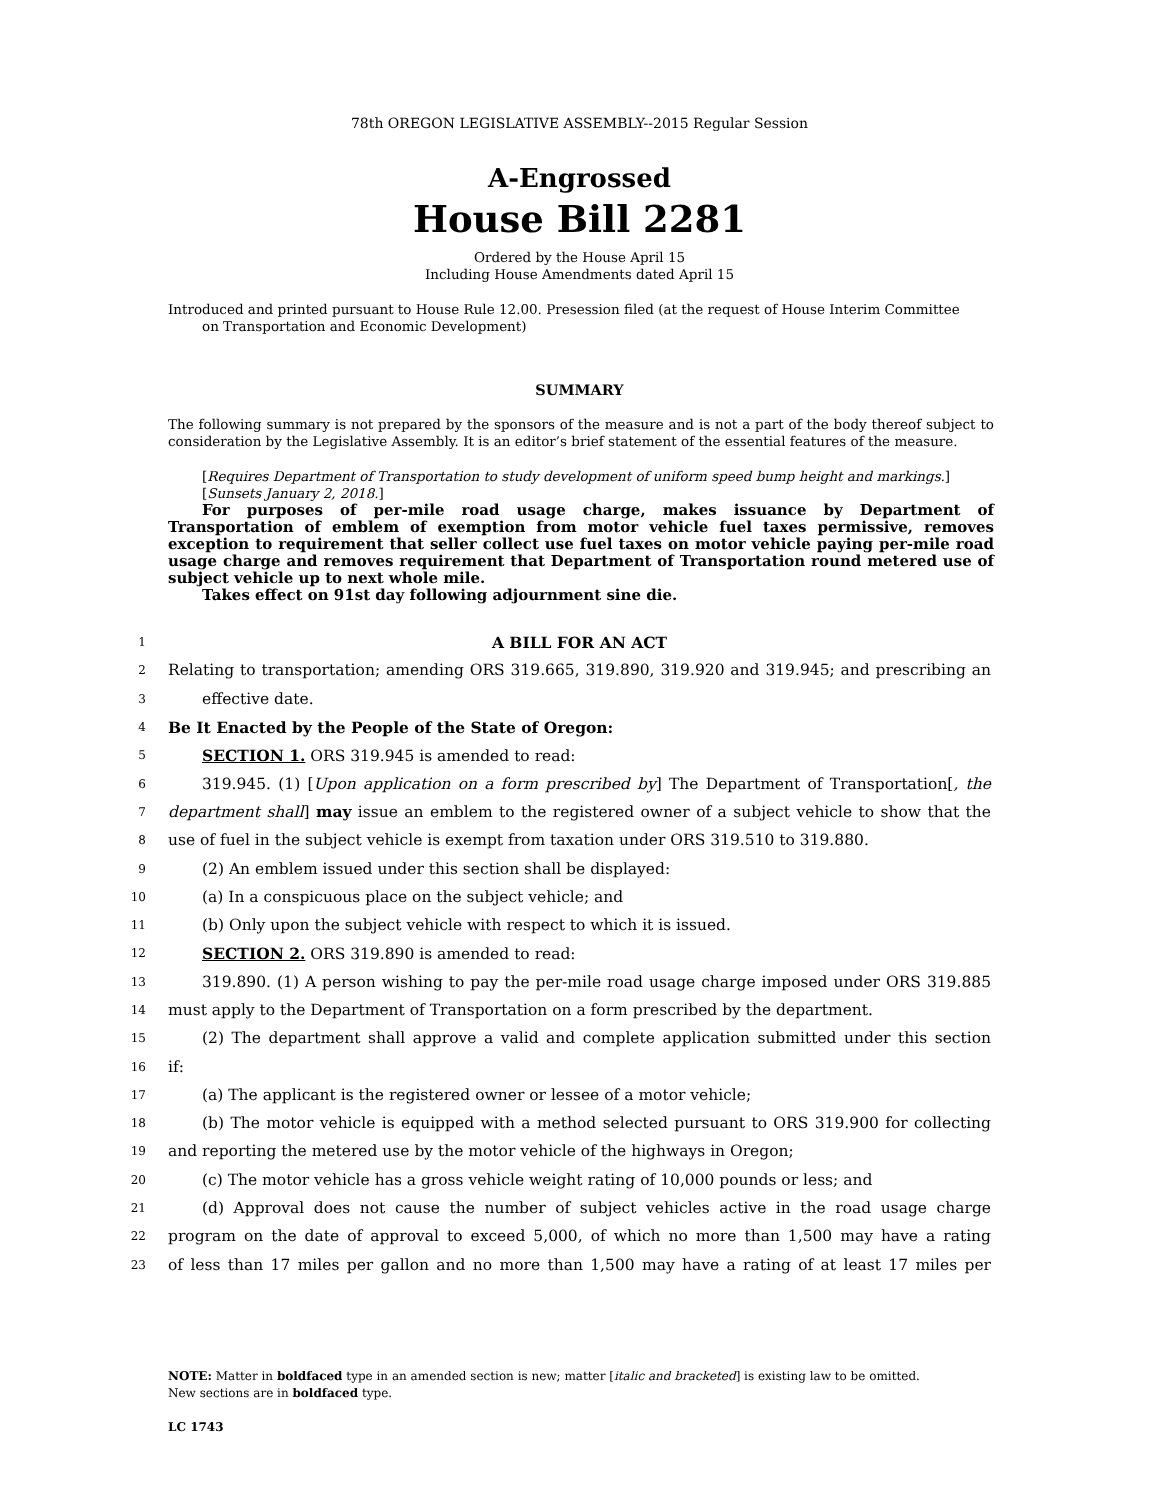78th OREGON LEGISLATIVE ASSEMBLY--2015 Regular Session
A-Engrossed
House Bill 2281
Ordered by the House April 15
Including House Amendments dated April 15
Introduced and printed pursuant to House Rule 12.00. Presession filed (at the request of House Interim Committee
on Transportation and Economic Development)
SUMMARY
The following summary is not prepared by the sponsors of the measure and is not a part of the body thereof subject to consideration by the Legislative Assembly. It is an editor’s brief statement of the essential features of the measure.
[Requires Department of Transportation to study development of uniform speed bump height and markings.]
[Sunsets January 2, 2018.]
For purposes of per-mile road usage charge, makes issuance by Department of Transportation of emblem of exemption from motor vehicle fuel taxes permissive, removes exception to requirement that seller collect use fuel taxes on motor vehicle paying per-mile road usage charge and removes requirement that Department of Transportation round metered use of subject vehicle up to next whole mile.
Takes effect on 91st day following adjournment sine die.
1 A BILL FOR AN ACT
2 Relating to transportation; amending ORS 319.665, 319.890, 319.920 and 319.945; and prescribing an
3 effective date.
4 Be It Enacted by the People of the State of Oregon:
5 SECTION 1. ORS 319.945 is amended to read:
6 319.945. (1) [Upon application on a form prescribed by] The Department of Transportation[, the
7 department shall] may issue an emblem to the registered owner of a subject vehicle to show that the
8 use of fuel in the subject vehicle is exempt from taxation under ORS 319.510 to 319.880.
9 (2) An emblem issued under this section shall be displayed:
10 (a) In a conspicuous place on the subject vehicle; and
11 (b) Only upon the subject vehicle with respect to which it is issued.
12 SECTION 2. ORS 319.890 is amended to read:
13 319.890. (1) A person wishing to pay the per-mile road usage charge imposed under ORS 319.885
14 must apply to the Department of Transportation on a form prescribed by the department.
15 (2) The department shall approve a valid and complete application submitted under this section
16 if:
17 (a) The applicant is the registered owner or lessee of a motor vehicle;
18 (b) The motor vehicle is equipped with a method selected pursuant to ORS 319.900 for collecting
19 and reporting the metered use by the motor vehicle of the highways in Oregon;
20 (c) The motor vehicle has a gross vehicle weight rating of 10,000 pounds or less; and
21 (d) Approval does not cause the number of subject vehicles active in the road usage charge
22 program on the date of approval to exceed 5,000, of which no more than 1,500 may have a rating
23 of less than 17 miles per gallon and no more than 1,500 may have a rating of at least 17 miles per
NOTE: Matter in boldfaced type in an amended section is new; matter [italic and bracketed] is existing law to be omitted.
New sections are in boldfaced type.
LC 1743